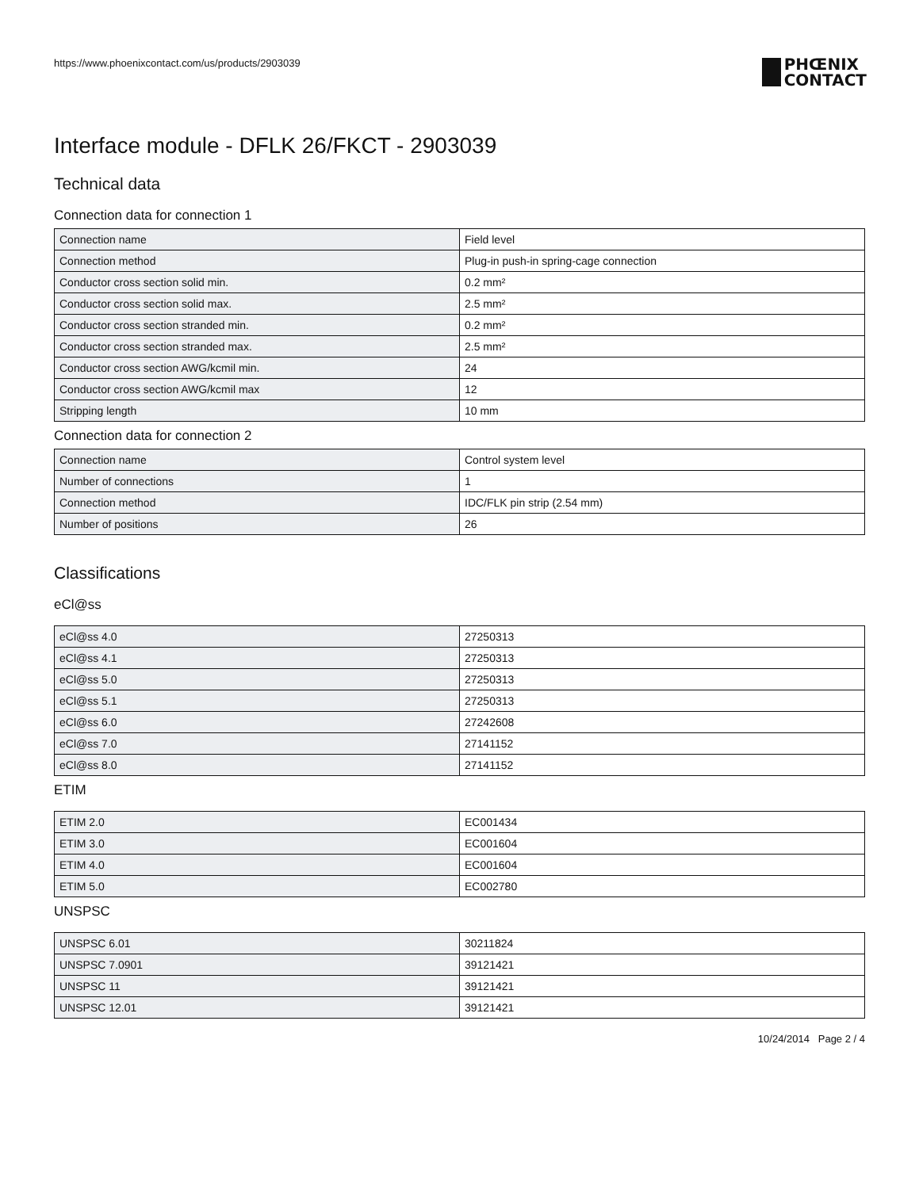https://www.phoenixcontact.com/us/products/2903039
PHŒNIX
CONTACT
Interface module - DFLK 26/FKCT - 2903039
Technical data
Connection data for connection 1
| Connection name | Field level |
| Connection method | Plug-in push-in spring-cage connection |
| Conductor cross section solid min. | 0.2 mm² |
| Conductor cross section solid max. | 2.5 mm² |
| Conductor cross section stranded min. | 0.2 mm² |
| Conductor cross section stranded max. | 2.5 mm² |
| Conductor cross section AWG/kcmil min. | 24 |
| Conductor cross section AWG/kcmil max | 12 |
| Stripping length | 10 mm |
Connection data for connection 2
| Connection name | Control system level |
| Number of connections | 1 |
| Connection method | IDC/FLK pin strip (2.54 mm) |
| Number of positions | 26 |
Classifications
eCl@ss
| eCl@ss 4.0 | 27250313 |
| eCl@ss 4.1 | 27250313 |
| eCl@ss 5.0 | 27250313 |
| eCl@ss 5.1 | 27250313 |
| eCl@ss 6.0 | 27242608 |
| eCl@ss 7.0 | 27141152 |
| eCl@ss 8.0 | 27141152 |
ETIM
| ETIM 2.0 | EC001434 |
| ETIM 3.0 | EC001604 |
| ETIM 4.0 | EC001604 |
| ETIM 5.0 | EC002780 |
UNSPSC
| UNSPSC 6.01 | 30211824 |
| UNSPSC 7.0901 | 39121421 |
| UNSPSC 11 | 39121421 |
| UNSPSC 12.01 | 39121421 |
10/24/2014 Page 2 / 4